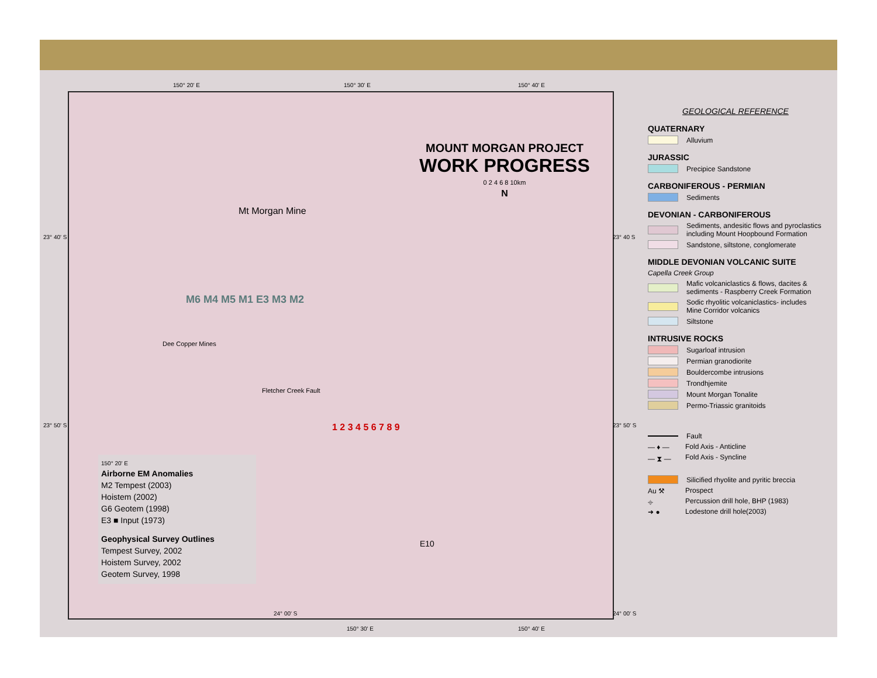MOUNT MORGAN PROJECT
WORK PROGRESS
0 2 4 6 8 10km
N
Mt Morgan Mine
M6 M4 M5 M1 E3 M3 M2
Dee Copper Mines
Fletcher Creek Fault
1 2 3 4 5 6 7 8 9
E10
150° 20' E 150° 30' E 150° 40' E
23° 40' S
23° 50' S
23° 40 S
23° 50' S
24° 00' S
150° 20' E
Airborne EM Anomalies
M2 Tempest (2003)
Hoistem (2002)
G6 Geotem (1998)
E3 ■ Input (1973)
Geophysical Survey Outlines
Tempest Survey, 2002
Hoistem Survey, 2002
Geotem Survey, 1998
GEOLOGICAL REFERENCE
QUATERNARY
Alluvium
JURASSIC
Precipice Sandstone
CARBONIFEROUS - PERMIAN
Sediments
DEVONIAN - CARBONIFEROUS
Sediments, andesitic flows and pyroclastics including Mount Hoopbound Formation
Sandstone, siltstone, conglomerate
MIDDLE DEVONIAN VOLCANIC SUITE
Capella Creek Group
Mafic volcaniclastics & flows, dacites & sediments - Raspberry Creek Formation
Sodic rhyolitic volcaniclastics- includes Mine Corridor volcanics
Siltstone
INTRUSIVE ROCKS
Sugarloaf intrusion
Permian granodiorite
Bouldercombe intrusions
Trondhjemite
Mount Morgan Tonalite
Permo-Triassic granitoids
Fault
— ♦ — Fold Axis - Anticline
— ⧗ — Fold Axis - Syncline
Silicified rhyolite and pyritic breccia
Au ⚒ Prospect
⌖ Percussion drill hole, BHP (1983)
➜ ● Lodestone drill hole(2003)
24° 00' S
150° 30' E 150° 40' E